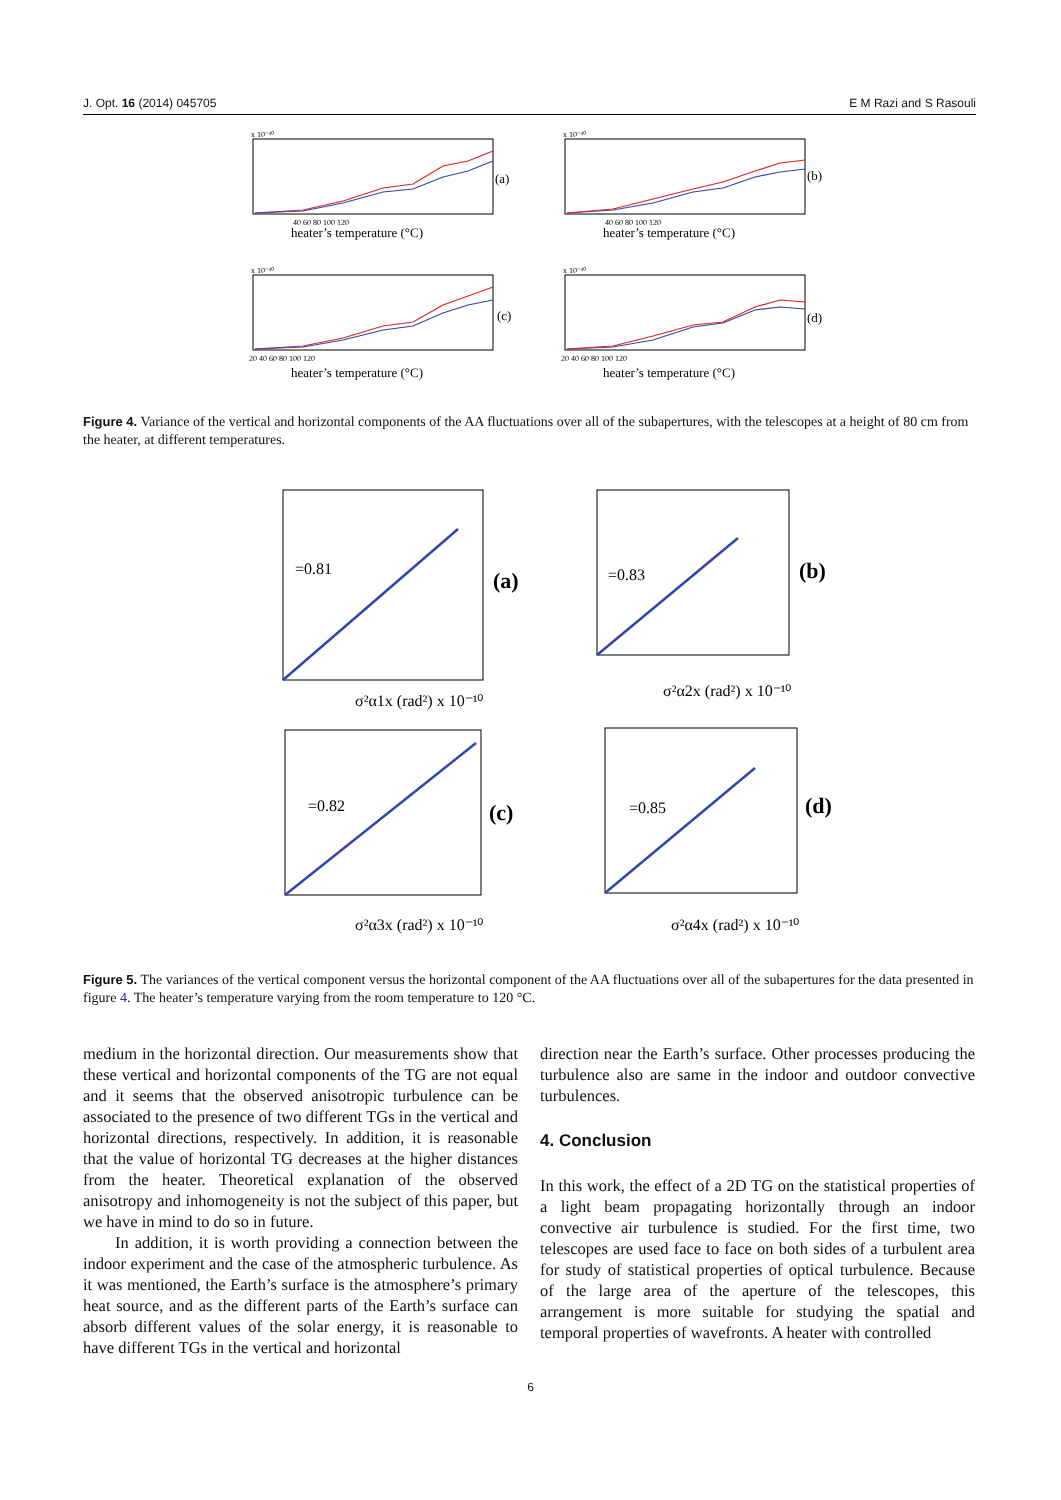J. Opt. 16 (2014) 045705 E M Razi and S Rasouli
(a)
(b)
(c)
(d)
heater’s temperature (°C)
heater’s temperature (°C)
heater’s temperature (°C)
heater’s temperature (°C)
x 10⁻¹⁰
x 10⁻¹⁰
x 10⁻¹⁰
x 10⁻¹⁰
40 60 80 100 120
40 60 80 100 120
20 40 60 80 100 120
20 40 60 80 100 120
Figure 4. Variance of the vertical and horizontal components of the AA fluctuations over all of the subapertures, with the telescopes at a height of 80 cm from the heater, at different temperatures.
(a)
(b)
(c)
(d)
=0.81
=0.83
=0.82
=0.85
σ²α1x (rad²) x 10⁻¹⁰
σ²α2x (rad²) x 10⁻¹⁰
σ²α3x (rad²) x 10⁻¹⁰
σ²α4x (rad²) x 10⁻¹⁰
Figure 5. The variances of the vertical component versus the horizontal component of the AA fluctuations over all of the subapertures for the data presented in figure 4. The heater’s temperature varying from the room temperature to 120 °C.
medium in the horizontal direction. Our measurements show that these vertical and horizontal components of the TG are not equal and it seems that the observed anisotropic turbulence can be associated to the presence of two different TGs in the vertical and horizontal directions, respectively. In addition, it is reasonable that the value of horizontal TG decreases at the higher distances from the heater. Theoretical explanation of the observed anisotropy and inhomogeneity is not the subject of this paper, but we have in mind to do so in future.
In addition, it is worth providing a connection between the indoor experiment and the case of the atmospheric turbulence. As it was mentioned, the Earth’s surface is the atmosphere’s primary heat source, and as the different parts of the Earth’s surface can absorb different values of the solar energy, it is reasonable to have different TGs in the vertical and horizontal
direction near the Earth’s surface. Other processes producing the turbulence also are same in the indoor and outdoor convective turbulences.
4. Conclusion
In this work, the effect of a 2D TG on the statistical properties of a light beam propagating horizontally through an indoor convective air turbulence is studied. For the first time, two telescopes are used face to face on both sides of a turbulent area for study of statistical properties of optical turbulence. Because of the large area of the aperture of the telescopes, this arrangement is more suitable for studying the spatial and temporal properties of wavefronts. A heater with controlled
6